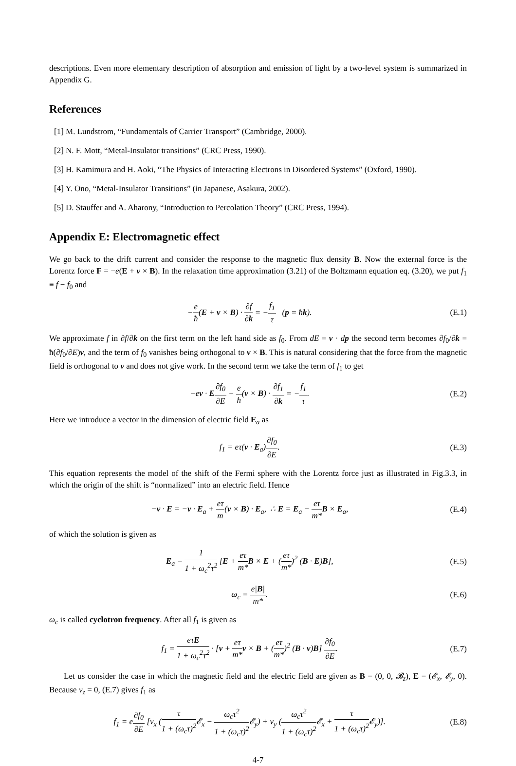descriptions. Even more elementary description of absorption and emission of light by a two-level system is summarized in Appendix G.
References
[1] M. Lundstrom, “Fundamentals of Carrier Transport” (Cambridge, 2000).
[2] N. F. Mott, “Metal-Insulator transitions” (CRC Press, 1990).
[3] H. Kamimura and H. Aoki, “The Physics of Interacting Electrons in Disordered Systems” (Oxford, 1990).
[4] Y. Ono, “Metal-Insulator Transitions” (in Japanese, Asakura, 2002).
[5] D. Stauffer and A. Aharony, “Introduction to Percolation Theory” (CRC Press, 1994).
Appendix E: Electromagnetic effect
We go back to the drift current and consider the response to the magnetic flux density B. Now the external force is the Lorentz force F = −e(E + v × B). In the relaxation time approximation (3.21) of the Boltzmann equation eq. (3.20), we put f<sub>1</sub> ≡ f − f<sub>0</sub> and
−e ħ(E + v × B) · ∂f ∂k = −f<sub>1</sub> τ (p = ħk). (E.1)
We approximate f in ∂f/∂k on the first term on the left hand side as f<sub>0</sub>. From dE = v · dp the second term becomes ∂f<sub>0</sub>/∂k = ħ(∂f<sub>0</sub>/∂E)v, and the term of f<sub>0</sub> vanishes being orthogonal to v × B. This is natural considering that the force from the magnetic field is orthogonal to v and does not give work. In the second term we take the term of f<sub>1</sub> to get
−ev · E∂f<sub>0</sub> ∂E − e ħ(v × B) · ∂f<sub>1</sub> ∂k = −f<sub>1</sub> τ. (E.2)
Here we introduce a vector in the dimension of electric field E<sub>a</sub> as
f<sub>1</sub> = eτ(v · E<sub>a</sub>)∂f<sub>0</sub> ∂E. (E.3)
This equation represents the model of the shift of the Fermi sphere with the Lorentz force just as illustrated in Fig.3.3, in which the origin of the shift is “normalized” into an electric field. Hence
−v · E = −v · E<sub>a</sub> + eτ m(v × B) · E<sub>a</sub>, ∴ E = E<sub>a</sub> − eτ m*B × E<sub>a</sub>, (E.4)
of which the solution is given as
E<sub>a</sub> = 1 1 + ω<sub>c</sub><sup>2</sup>τ<sup>2</sup> [E + eτ m*B × E + (eτ m*)<sup>2</sup> (B · E)B], (E.5)
ω<sub>c</sub> = e|B| m*. (E.6)
ω<sub>c</sub> is called cyclotron frequency. After all f<sub>1</sub> is given as
f<sub>1</sub> = eτE 1 + ω<sub>c</sub><sup>2</sup>τ<sup>2</sup> · [v + eτ m*v × B + (eτ m*)<sup>2</sup> (B · v)B] ∂f<sub>0</sub> ∂E. (E.7)
Let us consider the case in which the magnetic field and the electric field are given as B = (0, 0, 𝓑<sub>z</sub>), E = (𝓔<sub>x</sub>, 𝓔<sub>y</sub>, 0). Because v<sub>z</sub> = 0, (E.7) gives f<sub>1</sub> as
f<sub>1</sub> = e∂f<sub>0</sub> ∂E [v<sub>x</sub> (τ 1 + (ω<sub>c</sub>τ)<sup>2</sup> 𝓔<sub>x</sub> − ω<sub>c</sub>τ<sup>2</sup> 1 + (ω<sub>c</sub>τ)<sup>2</sup> 𝓔<sub>y</sub>) + v<sub>y</sub> (ω<sub>c</sub>τ<sup>2</sup> 1 + (ω<sub>c</sub>τ)<sup>2</sup> 𝓔<sub>x</sub> + τ 1 + (ω<sub>c</sub>τ)<sup>2</sup> 𝓔<sub>y</sub>)]. (E.8)
4-7